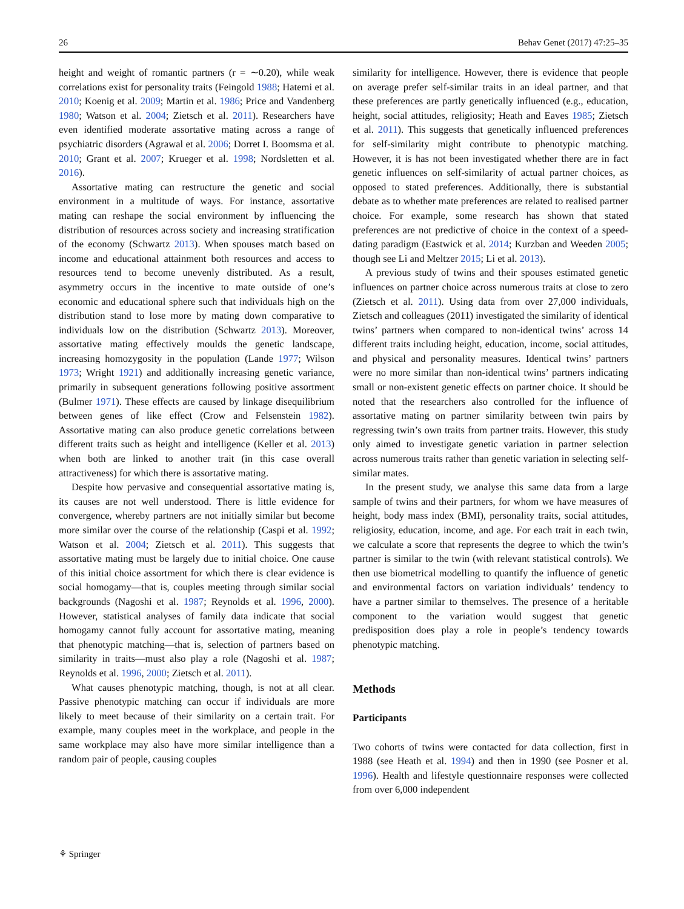26 Behav Genet (2017) 47:25–35
height and weight of romantic partners (r = ∼0.20), while weak correlations exist for personality traits (Feingold 1988; Hatemi et al. 2010; Koenig et al. 2009; Martin et al. 1986; Price and Vandenberg 1980; Watson et al. 2004; Zietsch et al. 2011). Researchers have even identified moderate assortative mating across a range of psychiatric disorders (Agrawal et al. 2006; Dorret I. Boomsma et al. 2010; Grant et al. 2007; Krueger et al. 1998; Nordsletten et al. 2016).
Assortative mating can restructure the genetic and social environment in a multitude of ways. For instance, assortative mating can reshape the social environment by influencing the distribution of resources across society and increasing stratification of the economy (Schwartz 2013). When spouses match based on income and educational attainment both resources and access to resources tend to become unevenly distributed. As a result, asymmetry occurs in the incentive to mate outside of one’s economic and educational sphere such that individuals high on the distribution stand to lose more by mating down comparative to individuals low on the distribution (Schwartz 2013). Moreover, assortative mating effectively moulds the genetic landscape, increasing homozygosity in the population (Lande 1977; Wilson 1973; Wright 1921) and additionally increasing genetic variance, primarily in subsequent generations following positive assortment (Bulmer 1971). These effects are caused by linkage disequilibrium between genes of like effect (Crow and Felsenstein 1982). Assortative mating can also produce genetic correlations between different traits such as height and intelligence (Keller et al. 2013) when both are linked to another trait (in this case overall attractiveness) for which there is assortative mating.
Despite how pervasive and consequential assortative mating is, its causes are not well understood. There is little evidence for convergence, whereby partners are not initially similar but become more similar over the course of the relationship (Caspi et al. 1992; Watson et al. 2004; Zietsch et al. 2011). This suggests that assortative mating must be largely due to initial choice. One cause of this initial choice assortment for which there is clear evidence is social homogamy—that is, couples meeting through similar social backgrounds (Nagoshi et al. 1987; Reynolds et al. 1996, 2000). However, statistical analyses of family data indicate that social homogamy cannot fully account for assortative mating, meaning that phenotypic matching—that is, selection of partners based on similarity in traits—must also play a role (Nagoshi et al. 1987; Reynolds et al. 1996, 2000; Zietsch et al. 2011).
What causes phenotypic matching, though, is not at all clear. Passive phenotypic matching can occur if individuals are more likely to meet because of their similarity on a certain trait. For example, many couples meet in the workplace, and people in the same workplace may also have more similar intelligence than a random pair of people, causing couples
similarity for intelligence. However, there is evidence that people on average prefer self-similar traits in an ideal partner, and that these preferences are partly genetically influenced (e.g., education, height, social attitudes, religiosity; Heath and Eaves 1985; Zietsch et al. 2011). This suggests that genetically influenced preferences for self-similarity might contribute to phenotypic matching. However, it is has not been investigated whether there are in fact genetic influences on self-similarity of actual partner choices, as opposed to stated preferences. Additionally, there is substantial debate as to whether mate preferences are related to realised partner choice. For example, some research has shown that stated preferences are not predictive of choice in the context of a speed-dating paradigm (Eastwick et al. 2014; Kurzban and Weeden 2005; though see Li and Meltzer 2015; Li et al. 2013).
A previous study of twins and their spouses estimated genetic influences on partner choice across numerous traits at close to zero (Zietsch et al. 2011). Using data from over 27,000 individuals, Zietsch and colleagues (2011) investigated the similarity of identical twins’ partners when compared to non-identical twins’ across 14 different traits including height, education, income, social attitudes, and physical and personality measures. Identical twins’ partners were no more similar than non-identical twins’ partners indicating small or non-existent genetic effects on partner choice. It should be noted that the researchers also controlled for the influence of assortative mating on partner similarity between twin pairs by regressing twin’s own traits from partner traits. However, this study only aimed to investigate genetic variation in partner selection across numerous traits rather than genetic variation in selecting self-similar mates.
In the present study, we analyse this same data from a large sample of twins and their partners, for whom we have measures of height, body mass index (BMI), personality traits, social attitudes, religiosity, education, income, and age. For each trait in each twin, we calculate a score that represents the degree to which the twin’s partner is similar to the twin (with relevant statistical controls). We then use biometrical modelling to quantify the influence of genetic and environmental factors on variation individuals’ tendency to have a partner similar to themselves. The presence of a heritable component to the variation would suggest that genetic predisposition does play a role in people’s tendency towards phenotypic matching.
Methods
Participants
Two cohorts of twins were contacted for data collection, first in 1988 (see Heath et al. 1994) and then in 1990 (see Posner et al. 1996). Health and lifestyle questionnaire responses were collected from over 6,000 independent
⚘ Springer